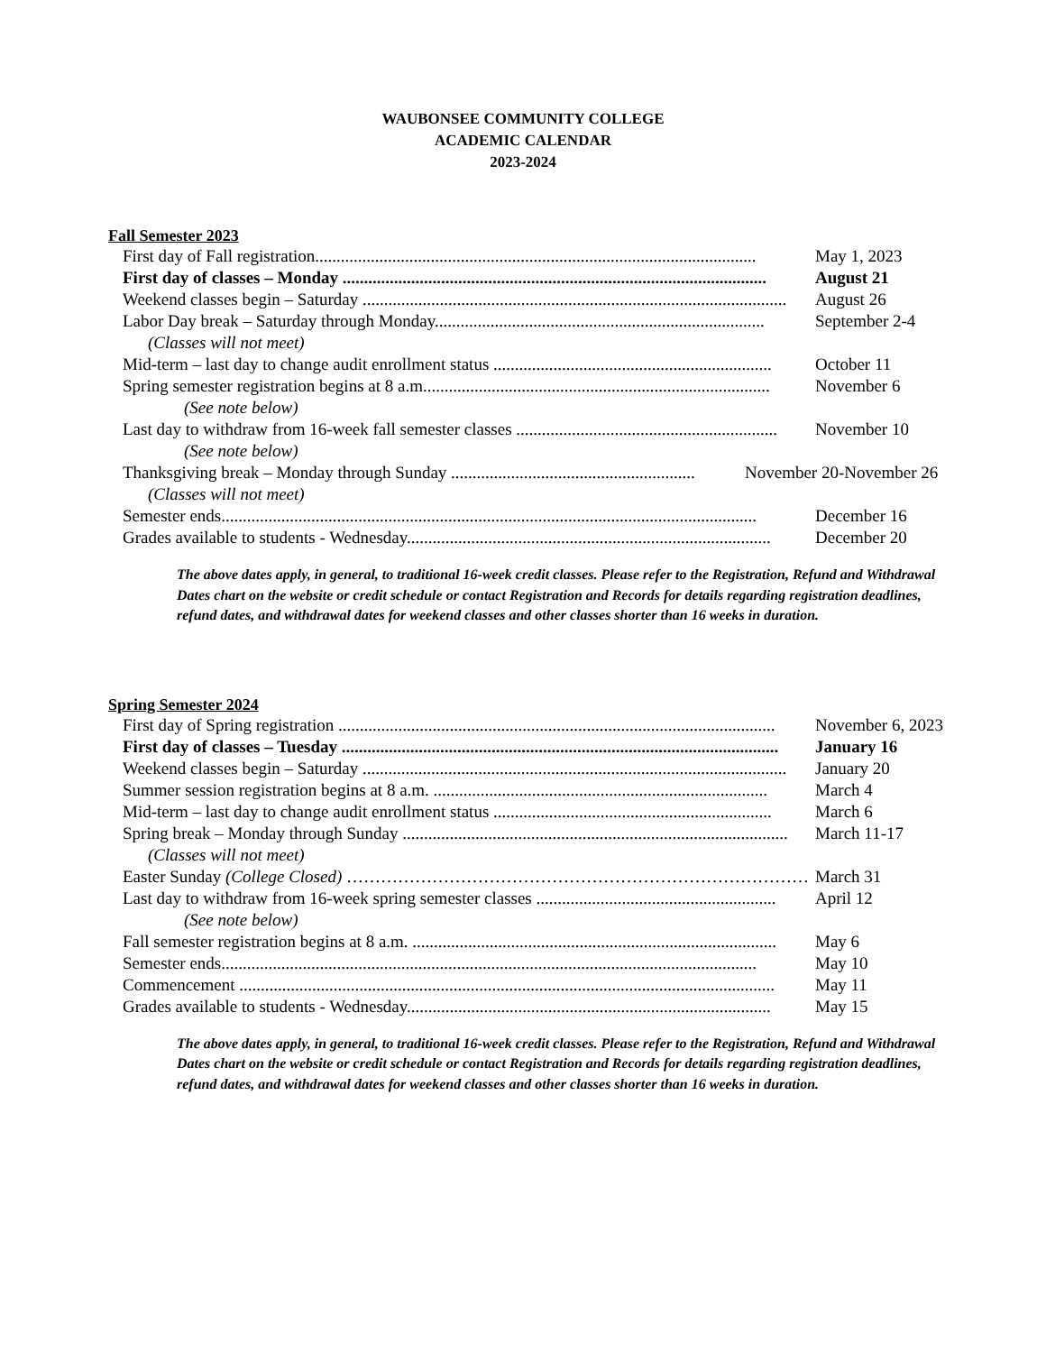WAUBONSEE COMMUNITY COLLEGE
ACADEMIC CALENDAR
2023-2024
Fall Semester 2023
First day of Fall registration....................................................................................................... May 1, 2023
First day of classes – Monday ................................................................................................... August 21
Weekend classes begin – Saturday ................................................................................................... August 26
Labor Day break – Saturday through Monday............................................................................. September 2-4
(Classes will not meet)
Mid-term – last day to change audit enrollment status ................................................................. October 11
Spring semester registration begins at 8 a.m................................................................................. November 6
(See note below)
Last day to withdraw from 16-week fall semester classes ............................................................. November 10
(See note below)
Thanksgiving break – Monday through Sunday ......................................................... November 20-November 26
(Classes will not meet)
Semester ends............................................................................................................................. December 16
Grades available to students - Wednesday..................................................................................... December 20
The above dates apply, in general, to traditional 16-week credit classes. Please refer to the Registration, Refund and Withdrawal Dates chart on the website or credit schedule or contact Registration and Records for details regarding registration deadlines, refund dates, and withdrawal dates for weekend classes and other classes shorter than 16 weeks in duration.
Spring Semester 2024
First day of Spring registration ...................................................................................................... November 6, 2023
First day of classes – Tuesday ...................................................................................................... January 16
Weekend classes begin – Saturday ................................................................................................... January 20
Summer session registration begins at 8 a.m. .............................................................................. March 4
Mid-term – last day to change audit enrollment status ................................................................. March 6
Spring break – Monday through Sunday .......................................................................................... March 11-17
(Classes will not meet)
Easter Sunday (College Closed) ……………………………………………………………………… March 31
Last day to withdraw from 16-week spring semester classes ........................................................ April 12
(See note below)
Fall semester registration begins at 8 a.m. ..................................................................................... May 6
Semester ends............................................................................................................................. May 10
Commencement ............................................................................................................................. May 11
Grades available to students - Wednesday..................................................................................... May 15
The above dates apply, in general, to traditional 16-week credit classes. Please refer to the Registration, Refund and Withdrawal Dates chart on the website or credit schedule or contact Registration and Records for details regarding registration deadlines, refund dates, and withdrawal dates for weekend classes and other classes shorter than 16 weeks in duration.